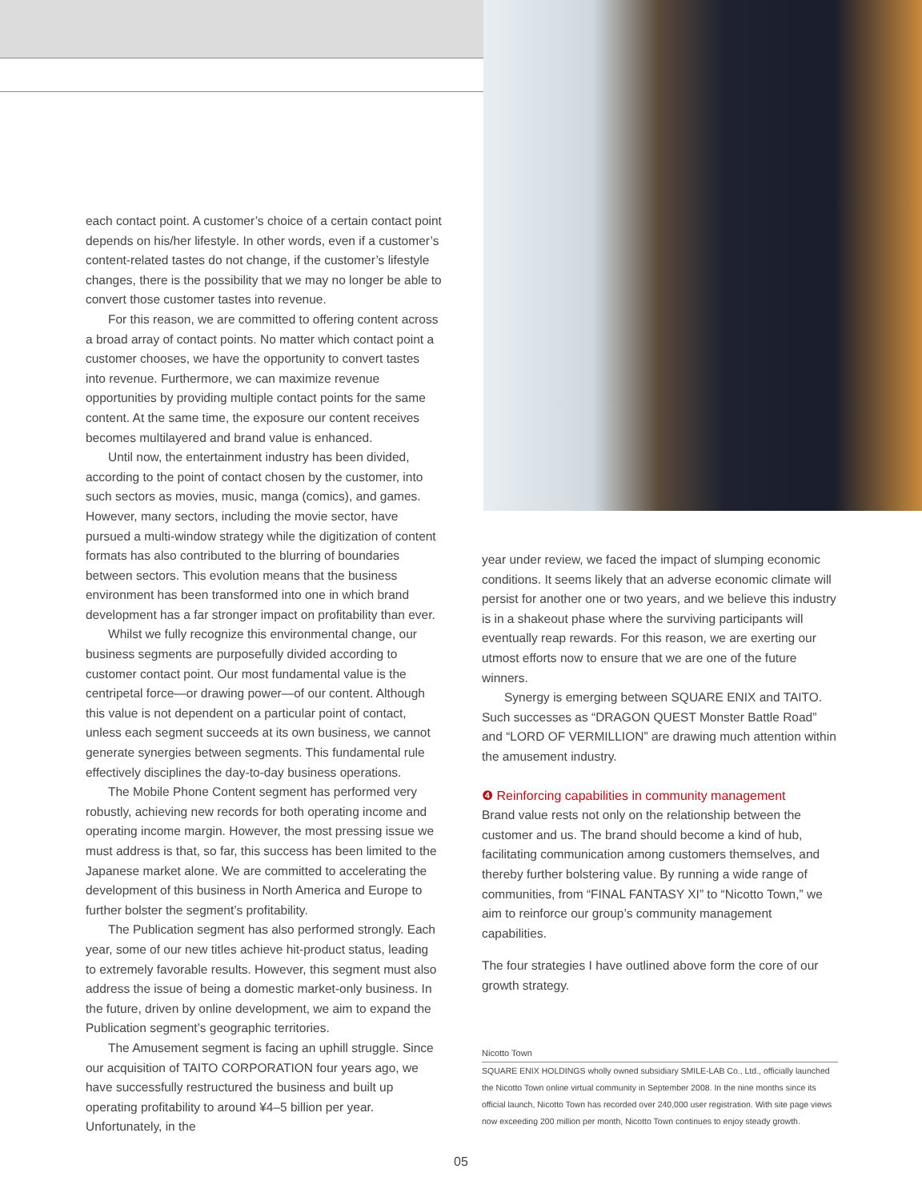each contact point. A customer’s choice of a certain contact point depends on his/her lifestyle. In other words, even if a customer’s content-related tastes do not change, if the customer’s lifestyle changes, there is the possibility that we may no longer be able to convert those customer tastes into revenue.
For this reason, we are committed to offering content across a broad array of contact points. No matter which contact point a customer chooses, we have the opportunity to convert tastes into revenue. Furthermore, we can maximize revenue opportunities by providing multiple contact points for the same content. At the same time, the exposure our content receives becomes multilayered and brand value is enhanced.
Until now, the entertainment industry has been divided, according to the point of contact chosen by the customer, into such sectors as movies, music, manga (comics), and games. However, many sectors, including the movie sector, have pursued a multi-window strategy while the digitization of content formats has also contributed to the blurring of boundaries between sectors. This evolution means that the business environment has been transformed into one in which brand development has a far stronger impact on profitability than ever.
Whilst we fully recognize this environmental change, our business segments are purposefully divided according to customer contact point. Our most fundamental value is the centripetal force—or drawing power—of our content. Although this value is not dependent on a particular point of contact, unless each segment succeeds at its own business, we cannot generate synergies between segments. This fundamental rule effectively disciplines the day-to-day business operations.
The Mobile Phone Content segment has performed very robustly, achieving new records for both operating income and operating income margin. However, the most pressing issue we must address is that, so far, this success has been limited to the Japanese market alone. We are committed to accelerating the development of this business in North America and Europe to further bolster the segment’s profitability.
The Publication segment has also performed strongly. Each year, some of our new titles achieve hit-product status, leading to extremely favorable results. However, this segment must also address the issue of being a domestic market-only business. In the future, driven by online development, we aim to expand the Publication segment’s geographic territories.
The Amusement segment is facing an uphill struggle. Since our acquisition of TAITO CORPORATION four years ago, we have successfully restructured the business and built up operating profitability to around ¥4–5 billion per year. Unfortunately, in the
year under review, we faced the impact of slumping economic conditions. It seems likely that an adverse economic climate will persist for another one or two years, and we believe this industry is in a shakeout phase where the surviving participants will eventually reap rewards. For this reason, we are exerting our utmost efforts now to ensure that we are one of the future winners.
Synergy is emerging between SQUARE ENIX and TAITO. Such successes as “DRAGON QUEST Monster Battle Road” and “LORD OF VERMILLION” are drawing much attention within the amusement industry.
❹ Reinforcing capabilities in community management
Brand value rests not only on the relationship between the customer and us. The brand should become a kind of hub, facilitating communication among customers themselves, and thereby further bolstering value. By running a wide range of communities, from “FINAL FANTASY XI” to “Nicotto Town,” we aim to reinforce our group’s community management capabilities.
The four strategies I have outlined above form the core of our growth strategy.
Nicotto Town
SQUARE ENIX HOLDINGS wholly owned subsidiary SMILE-LAB Co., Ltd., officially launched the Nicotto Town online virtual community in September 2008. In the nine months since its official launch, Nicotto Town has recorded over 240,000 user registration. With site page views now exceeding 200 million per month, Nicotto Town continues to enjoy steady growth.
05